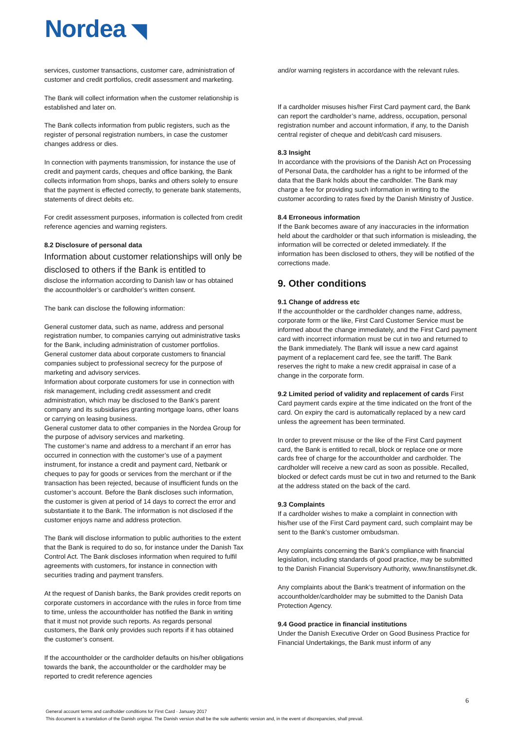Nordea ◥
services, customer transactions, customer care, administration of customer and credit portfolios, credit assessment and marketing.
The Bank will collect information when the customer relationship is established and later on.
The Bank collects information from public registers, such as the register of personal registration numbers, in case the customer changes address or dies.
In connection with payments transmission, for instance the use of credit and payment cards, cheques and office banking, the Bank collects information from shops, banks and others solely to ensure that the payment is effected correctly, to generate bank statements, statements of direct debits etc.
For credit assessment purposes, information is collected from credit reference agencies and warning registers.
8.2 Disclosure of personal data
Information about customer relationships will only be disclosed to others if the Bank is entitled to
disclose the information according to Danish law or has obtained the accountholder’s or cardholder’s written consent.
The bank can disclose the following information:
General customer data, such as name, address and personal registration number, to companies carrying out administrative tasks for the Bank, including administration of customer portfolios.
General customer data about corporate customers to financial companies subject to professional secrecy for the purpose of marketing and advisory services.
Information about corporate customers for use in connection with risk management, including credit assessment and credit administration, which may be disclosed to the Bank’s parent company and its subsidiaries granting mortgage loans, other loans or carrying on leasing business.
General customer data to other companies in the Nordea Group for the purpose of advisory services and marketing.
The customer’s name and address to a merchant if an error has occurred in connection with the customer’s use of a payment instrument, for instance a credit and payment card, Netbank or cheques to pay for goods or services from the merchant or if the transaction has been rejected, because of insufficient funds on the customer’s account. Before the Bank discloses such information, the customer is given at period of 14 days to correct the error and substantiate it to the Bank. The information is not disclosed if the customer enjoys name and address protection.
The Bank will disclose information to public authorities to the extent that the Bank is required to do so, for instance under the Danish Tax Control Act. The Bank discloses information when required to fulfil agreements with customers, for instance in connection with securities trading and payment transfers.
At the request of Danish banks, the Bank provides credit reports on corporate customers in accordance with the rules in force from time to time, unless the accountholder has notified the Bank in writing that it must not provide such reports. As regards personal customers, the Bank only provides such reports if it has obtained the customer’s consent.
If the accountholder or the cardholder defaults on his/her obligations towards the bank, the accountholder or the cardholder may be reported to credit reference agencies
and/or warning registers in accordance with the relevant rules.
If a cardholder misuses his/her First Card payment card, the Bank can report the cardholder’s name, address, occupation, personal registration number and account information, if any, to the Danish central register of cheque and debit/cash card misusers.
8.3 Insight
In accordance with the provisions of the Danish Act on Processing of Personal Data, the cardholder has a right to be informed of the data that the Bank holds about the cardholder. The Bank may charge a fee for providing such information in writing to the customer according to rates fixed by the Danish Ministry of Justice.
8.4 Erroneous information
If the Bank becomes aware of any inaccuracies in the information held about the cardholder or that such information is misleading, the information will be corrected or deleted immediately. If the information has been disclosed to others, they will be notified of the corrections made.
9. Other conditions
9.1 Change of address etc
If the accountholder or the cardholder changes name, address, corporate form or the like, First Card Customer Service must be informed about the change immediately, and the First Card payment card with incorrect information must be cut in two and returned to the Bank immediately. The Bank will issue a new card against payment of a replacement card fee, see the tariff. The Bank reserves the right to make a new credit appraisal in case of a change in the corporate form.
9.2 Limited period of validity and replacement of cards First Card payment cards expire at the time indicated on the front of the card. On expiry the card is automatically replaced by a new card unless the agreement has been terminated.
In order to prevent misuse or the like of the First Card payment card, the Bank is entitled to recall, block or replace one or more cards free of charge for the accountholder and cardholder. The cardholder will receive a new card as soon as possible. Recalled, blocked or defect cards must be cut in two and returned to the Bank at the address stated on the back of the card.
9.3 Complaints
If a cardholder wishes to make a complaint in connection with his/her use of the First Card payment card, such complaint may be sent to the Bank’s customer ombudsman.
Any complaints concerning the Bank’s compliance with financial legislation, including standards of good practice, may be submitted to the Danish Financial Supervisory Authority, www.finanstilsynet.dk.
Any complaints about the Bank’s treatment of information on the accountholder/cardholder may be submitted to the Danish Data Protection Agency.
9.4 Good practice in financial institutions
Under the Danish Executive Order on Good Business Practice for Financial Undertakings, the Bank must inform of any
6
General account terms and cardholder conditions for First Card · January 2017
This document is a translation of the Danish original. The Danish version shall be the sole authentic version and, in the event of discrepancies, shall prevail.